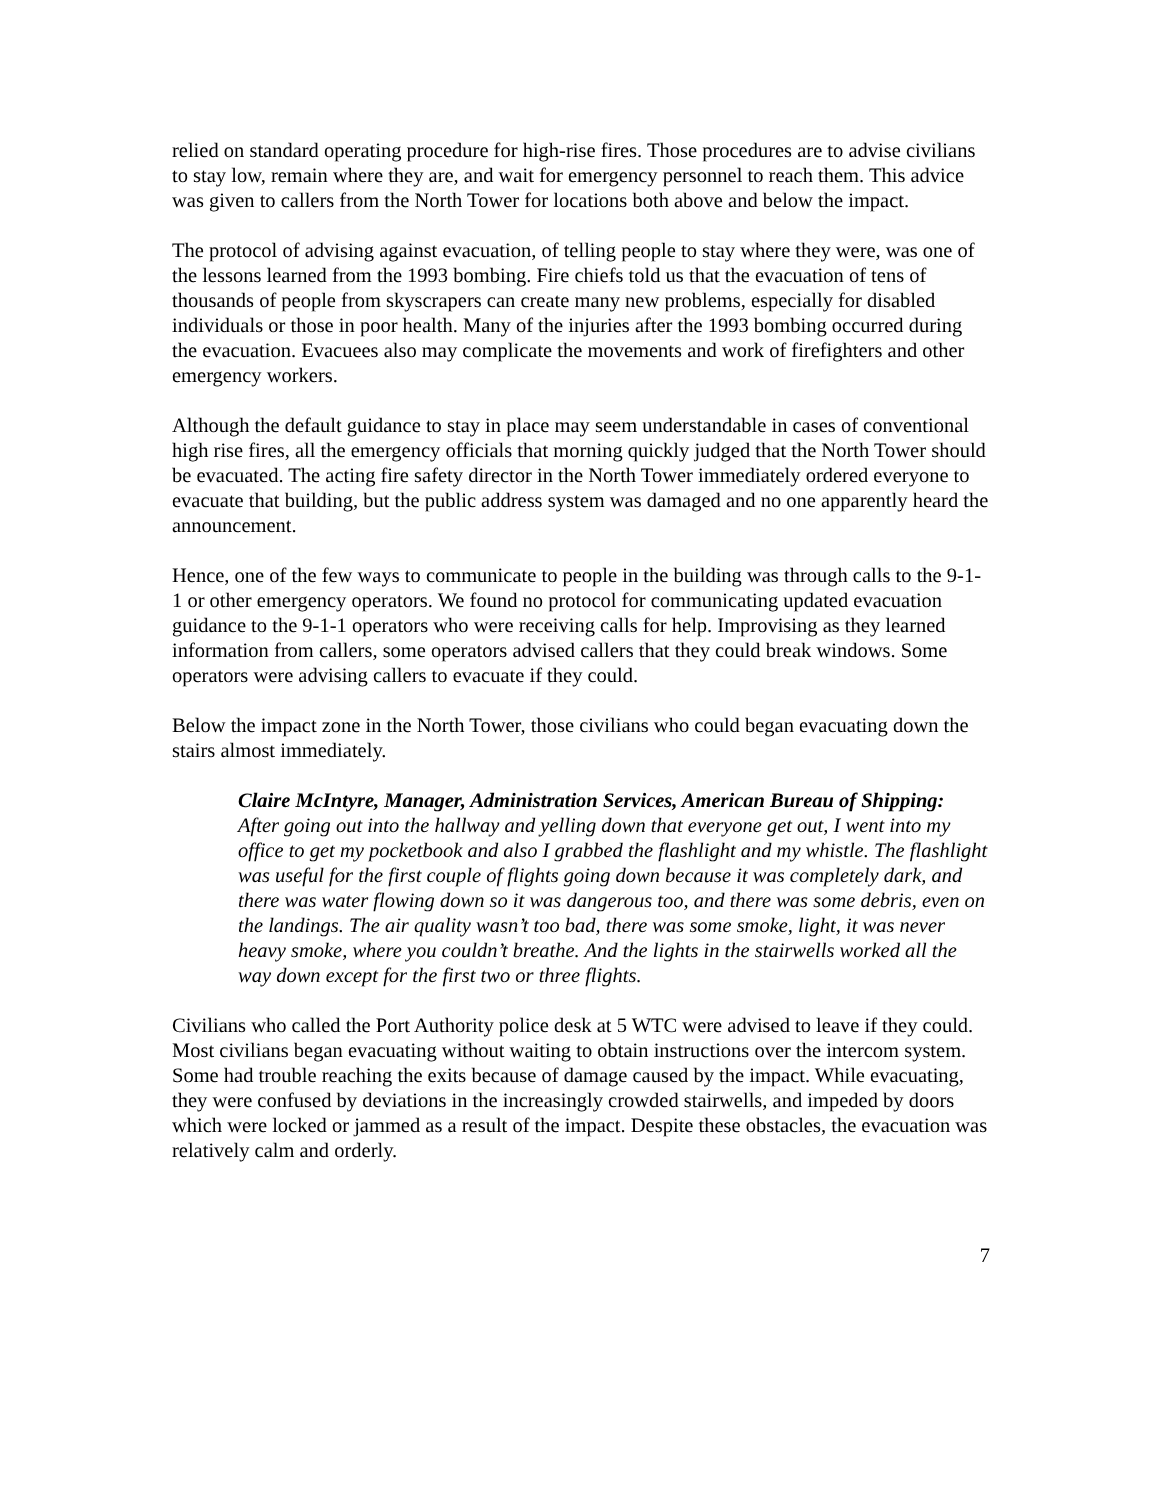relied on standard operating procedure for high-rise fires. Those procedures are to advise civilians to stay low, remain where they are, and wait for emergency personnel to reach them. This advice was given to callers from the North Tower for locations both above and below the impact.
The protocol of advising against evacuation, of telling people to stay where they were, was one of the lessons learned from the 1993 bombing. Fire chiefs told us that the evacuation of tens of thousands of people from skyscrapers can create many new problems, especially for disabled individuals or those in poor health. Many of the injuries after the 1993 bombing occurred during the evacuation. Evacuees also may complicate the movements and work of firefighters and other emergency workers.
Although the default guidance to stay in place may seem understandable in cases of conventional high rise fires, all the emergency officials that morning quickly judged that the North Tower should be evacuated. The acting fire safety director in the North Tower immediately ordered everyone to evacuate that building, but the public address system was damaged and no one apparently heard the announcement.
Hence, one of the few ways to communicate to people in the building was through calls to the 9-1-1 or other emergency operators. We found no protocol for communicating updated evacuation guidance to the 9-1-1 operators who were receiving calls for help. Improvising as they learned information from callers, some operators advised callers that they could break windows. Some operators were advising callers to evacuate if they could.
Below the impact zone in the North Tower, those civilians who could began evacuating down the stairs almost immediately.
Claire McIntyre, Manager, Administration Services, American Bureau of Shipping: After going out into the hallway and yelling down that everyone get out, I went into my office to get my pocketbook and also I grabbed the flashlight and my whistle. The flashlight was useful for the first couple of flights going down because it was completely dark, and there was water flowing down so it was dangerous too, and there was some debris, even on the landings. The air quality wasn’t too bad, there was some smoke, light, it was never heavy smoke, where you couldn’t breathe. And the lights in the stairwells worked all the way down except for the first two or three flights.
Civilians who called the Port Authority police desk at 5 WTC were advised to leave if they could. Most civilians began evacuating without waiting to obtain instructions over the intercom system. Some had trouble reaching the exits because of damage caused by the impact. While evacuating, they were confused by deviations in the increasingly crowded stairwells, and impeded by doors which were locked or jammed as a result of the impact. Despite these obstacles, the evacuation was relatively calm and orderly.
7